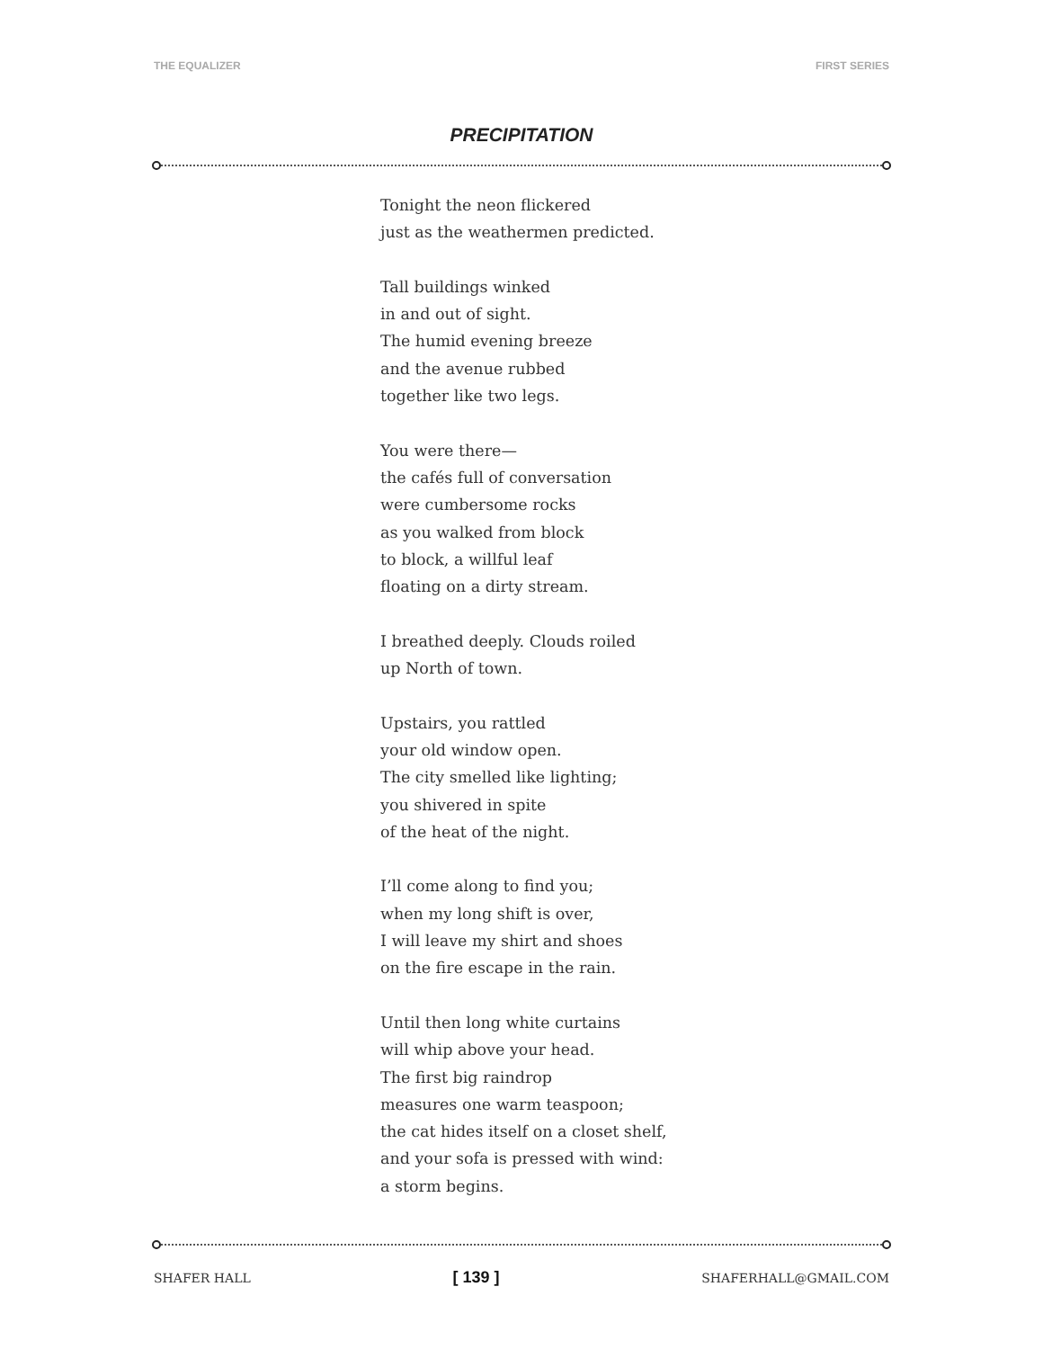THE EQUALIZER FIRST SERIES
PRECIPITATION
Tonight the neon flickered
just as the weathermen predicted.
Tall buildings winked
in and out of sight.
The humid evening breeze
and the avenue rubbed
together like two legs.
You were there—
the cafés full of conversation
were cumbersome rocks
as you walked from block
to block, a willful leaf
floating on a dirty stream.
I breathed deeply. Clouds roiled
up North of town.
Upstairs, you rattled
your old window open.
The city smelled like lighting;
you shivered in spite
of the heat of the night.
I’ll come along to find you;
when my long shift is over,
I will leave my shirt and shoes
on the fire escape in the rain.
Until then long white curtains
will whip above your head.
The first big raindrop
measures one warm teaspoon;
the cat hides itself on a closet shelf,
and your sofa is pressed with wind:
a storm begins.
SHAFER HALL [ 139 ] SHAFERHALL@GMAIL.COM